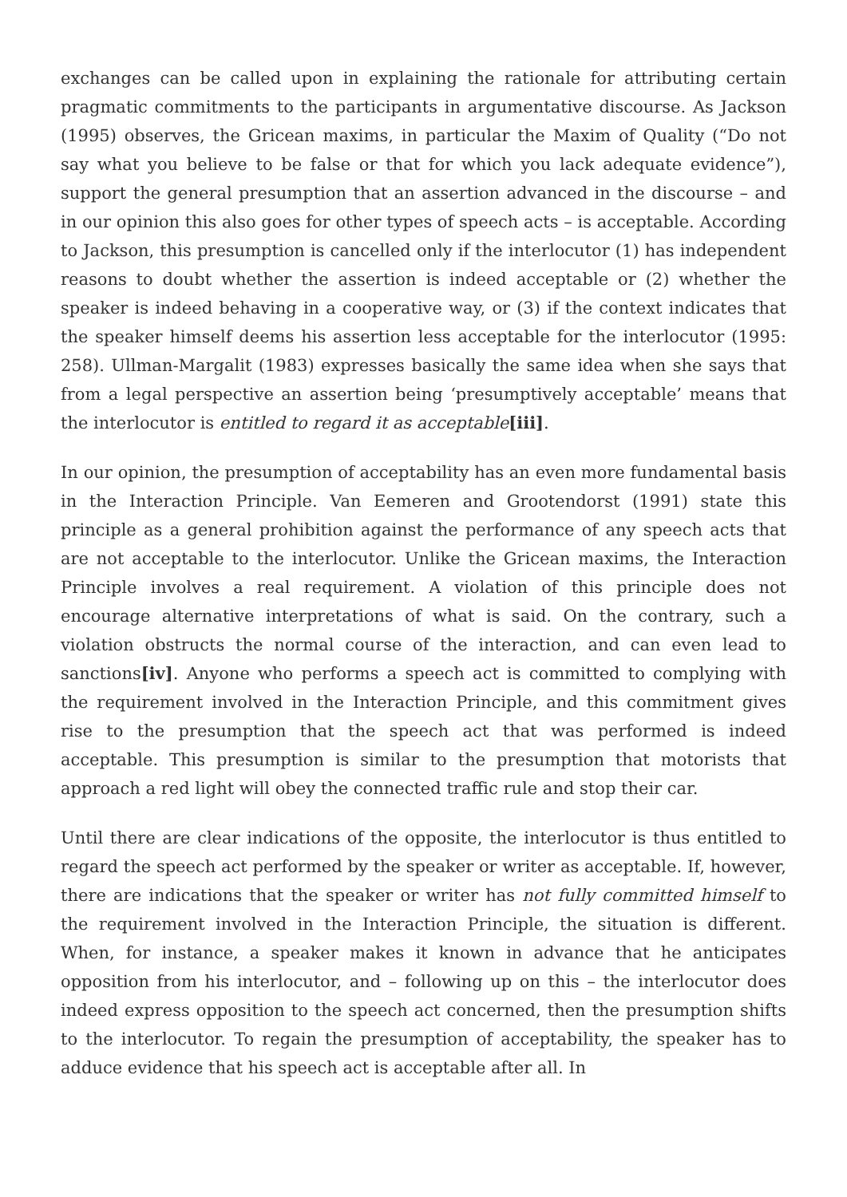exchanges can be called upon in explaining the rationale for attributing certain pragmatic commitments to the participants in argumentative discourse. As Jackson (1995) observes, the Gricean maxims, in particular the Maxim of Quality (“Do not say what you believe to be false or that for which you lack adequate evidence”), support the general presumption that an assertion advanced in the discourse – and in our opinion this also goes for other types of speech acts – is acceptable. According to Jackson, this presumption is cancelled only if the interlocutor (1) has independent reasons to doubt whether the assertion is indeed acceptable or (2) whether the speaker is indeed behaving in a cooperative way, or (3) if the context indicates that the speaker himself deems his assertion less acceptable for the interlocutor (1995: 258). Ullman-Margalit (1983) expresses basically the same idea when she says that from a legal perspective an assertion being ‘presumptively acceptable’ means that the interlocutor is entitled to regard it as acceptable[iii].
In our opinion, the presumption of acceptability has an even more fundamental basis in the Interaction Principle. Van Eemeren and Grootendorst (1991) state this principle as a general prohibition against the performance of any speech acts that are not acceptable to the interlocutor. Unlike the Gricean maxims, the Interaction Principle involves a real requirement. A violation of this principle does not encourage alternative interpretations of what is said. On the contrary, such a violation obstructs the normal course of the interaction, and can even lead to sanctions[iv]. Anyone who performs a speech act is committed to complying with the requirement involved in the Interaction Principle, and this commitment gives rise to the presumption that the speech act that was performed is indeed acceptable. This presumption is similar to the presumption that motorists that approach a red light will obey the connected traffic rule and stop their car.
Until there are clear indications of the opposite, the interlocutor is thus entitled to regard the speech act performed by the speaker or writer as acceptable. If, however, there are indications that the speaker or writer has not fully committed himself to the requirement involved in the Interaction Principle, the situation is different. When, for instance, a speaker makes it known in advance that he anticipates opposition from his interlocutor, and – following up on this – the interlocutor does indeed express opposition to the speech act concerned, then the presumption shifts to the interlocutor. To regain the presumption of acceptability, the speaker has to adduce evidence that his speech act is acceptable after all. In